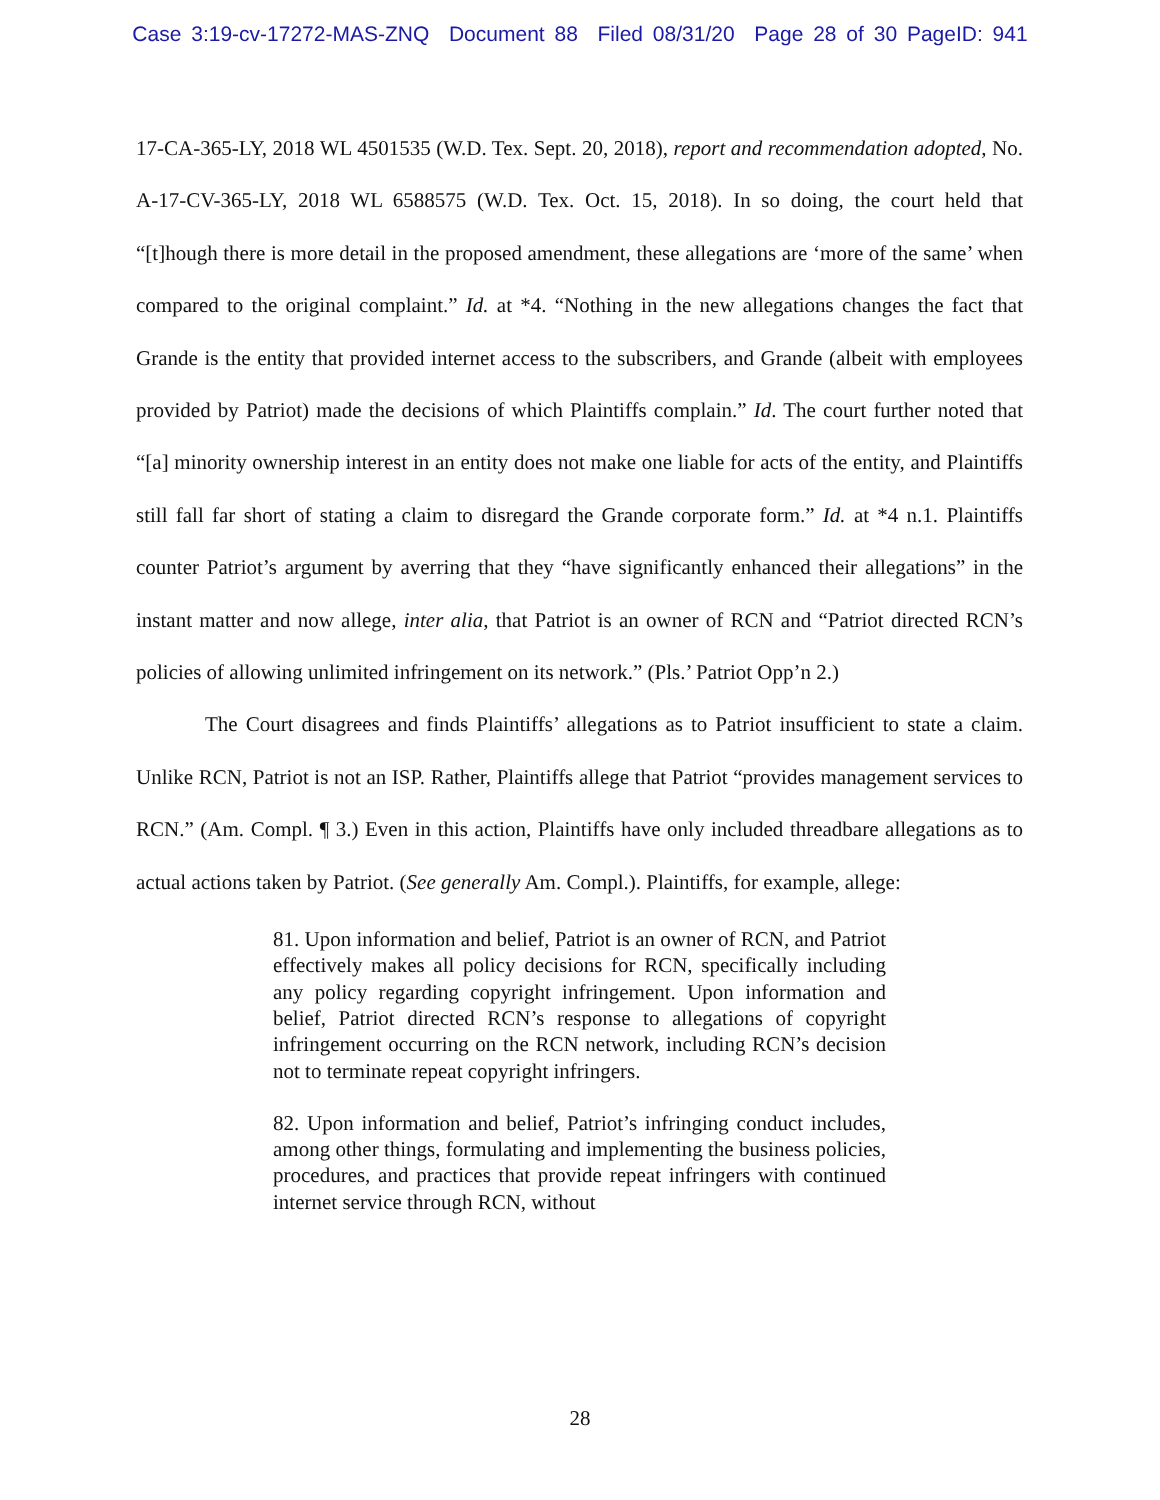Case 3:19-cv-17272-MAS-ZNQ Document 88 Filed 08/31/20 Page 28 of 30 PageID: 941
17-CA-365-LY, 2018 WL 4501535 (W.D. Tex. Sept. 20, 2018), report and recommendation adopted, No. A-17-CV-365-LY, 2018 WL 6588575 (W.D. Tex. Oct. 15, 2018). In so doing, the court held that “[t]hough there is more detail in the proposed amendment, these allegations are ‘more of the same’ when compared to the original complaint.” Id. at *4. “Nothing in the new allegations changes the fact that Grande is the entity that provided internet access to the subscribers, and Grande (albeit with employees provided by Patriot) made the decisions of which Plaintiffs complain.” Id. The court further noted that “[a] minority ownership interest in an entity does not make one liable for acts of the entity, and Plaintiffs still fall far short of stating a claim to disregard the Grande corporate form.” Id. at *4 n.1. Plaintiffs counter Patriot’s argument by averring that they “have significantly enhanced their allegations” in the instant matter and now allege, inter alia, that Patriot is an owner of RCN and “Patriot directed RCN’s policies of allowing unlimited infringement on its network.” (Pls.’ Patriot Opp’n 2.)
The Court disagrees and finds Plaintiffs’ allegations as to Patriot insufficient to state a claim. Unlike RCN, Patriot is not an ISP. Rather, Plaintiffs allege that Patriot “provides management services to RCN.” (Am. Compl. ¶ 3.) Even in this action, Plaintiffs have only included threadbare allegations as to actual actions taken by Patriot. (See generally Am. Compl.). Plaintiffs, for example, allege:
81. Upon information and belief, Patriot is an owner of RCN, and Patriot effectively makes all policy decisions for RCN, specifically including any policy regarding copyright infringement. Upon information and belief, Patriot directed RCN’s response to allegations of copyright infringement occurring on the RCN network, including RCN’s decision not to terminate repeat copyright infringers.
82. Upon information and belief, Patriot’s infringing conduct includes, among other things, formulating and implementing the business policies, procedures, and practices that provide repeat infringers with continued internet service through RCN, without
28